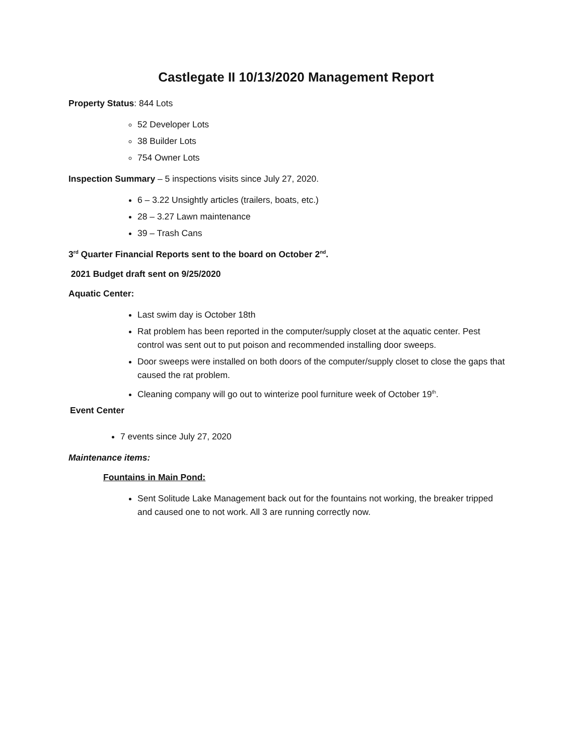Castlegate II 10/13/2020 Management Report
Property Status: 844 Lots
52 Developer Lots
38 Builder Lots
754 Owner Lots
Inspection Summary – 5 inspections visits since July 27, 2020.
6 – 3.22 Unsightly articles (trailers, boats, etc.)
28 – 3.27 Lawn maintenance
39 – Trash Cans
3<sup>rd</sup> Quarter Financial Reports sent to the board on October 2<sup>nd</sup>.
2021 Budget draft sent on 9/25/2020
Aquatic Center:
Last swim day is October 18th
Rat problem has been reported in the computer/supply closet at the aquatic center. Pest control was sent out to put poison and recommended installing door sweeps.
Door sweeps were installed on both doors of the computer/supply closet to close the gaps that caused the rat problem.
Cleaning company will go out to winterize pool furniture week of October 19<sup>th</sup>.
Event Center
7 events since July 27, 2020
Maintenance items:
Fountains in Main Pond:
Sent Solitude Lake Management back out for the fountains not working, the breaker tripped and caused one to not work. All 3 are running correctly now.